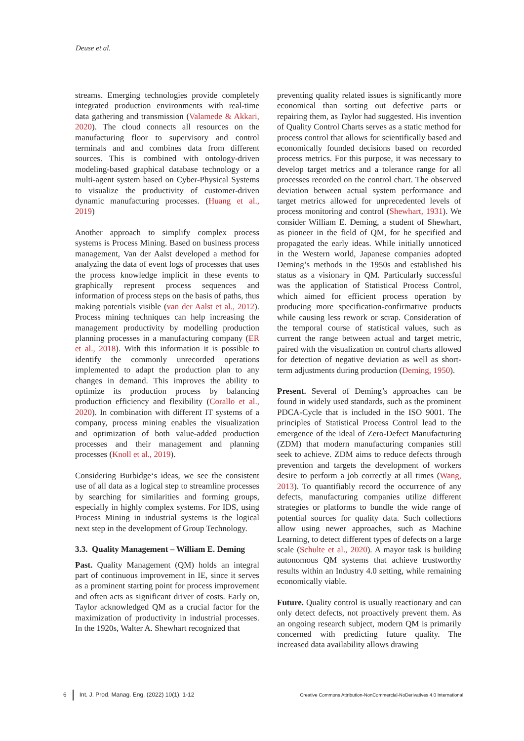Deuse et al.
streams. Emerging technologies provide completely integrated production environments with real-time data gathering and transmission (Valamede & Akkari, 2020). The cloud connects all resources on the manufacturing floor to supervisory and control terminals and and combines data from different sources. This is combined with ontology-driven modeling-based graphical database technology or a multi-agent system based on Cyber-Physical Systems to visualize the productivity of customer-driven dynamic manufacturing processes. (Huang et al., 2019)
Another approach to simplify complex process systems is Process Mining. Based on business process management, Van der Aalst developed a method for analyzing the data of event logs of processes that uses the process knowledge implicit in these events to graphically represent process sequences and information of process steps on the basis of paths, thus making potentials visible (van der Aalst et al., 2012). Process mining techniques can help increasing the management productivity by modelling production planning processes in a manufacturing company (ER et al., 2018). With this information it is possible to identify the commonly unrecorded operations implemented to adapt the production plan to any changes in demand. This improves the ability to optimize its production process by balancing production efficiency and flexibility (Corallo et al., 2020). In combination with different IT systems of a company, process mining enables the visualization and optimization of both value-added production processes and their management and planning processes (Knoll et al., 2019).
Considering Burbidge‘s ideas, we see the consistent use of all data as a logical step to streamline processes by searching for similarities and forming groups, especially in highly complex systems. For IDS, using Process Mining in industrial systems is the logical next step in the development of Group Technology.
3.3. Quality Management – William E. Deming
Past. Quality Management (QM) holds an integral part of continuous improvement in IE, since it serves as a prominent starting point for process improvement and often acts as significant driver of costs. Early on, Taylor acknowledged QM as a crucial factor for the maximization of productivity in industrial processes. In the 1920s, Walter A. Shewhart recognized that
preventing quality related issues is significantly more economical than sorting out defective parts or repairing them, as Taylor had suggested. His invention of Quality Control Charts serves as a static method for process control that allows for scientifically based and economically founded decisions based on recorded process metrics. For this purpose, it was necessary to develop target metrics and a tolerance range for all processes recorded on the control chart. The observed deviation between actual system performance and target metrics allowed for unprecedented levels of process monitoring and control (Shewhart, 1931). We consider William E. Deming, a student of Shewhart, as pioneer in the field of QM, for he specified and propagated the early ideas. While initially unnoticed in the Western world, Japanese companies adopted Deming’s methods in the 1950s and established his status as a visionary in QM. Particularly successful was the application of Statistical Process Control, which aimed for efficient process operation by producing more specification-confirmative products while causing less rework or scrap. Consideration of the temporal course of statistical values, such as current the range between actual and target metric, paired with the visualization on control charts allowed for detection of negative deviation as well as short-term adjustments during production (Deming, 1950).
Present. Several of Deming’s approaches can be found in widely used standards, such as the prominent PDCA-Cycle that is included in the ISO 9001. The principles of Statistical Process Control lead to the emergence of the ideal of Zero-Defect Manufacturing (ZDM) that modern manufacturing companies still seek to achieve. ZDM aims to reduce defects through prevention and targets the development of workers desire to perform a job correctly at all times (Wang, 2013). To quantifiably record the occurrence of any defects, manufacturing companies utilize different strategies or platforms to bundle the wide range of potential sources for quality data. Such collections allow using newer approaches, such as Machine Learning, to detect different types of defects on a large scale (Schulte et al., 2020). A mayor task is building autonomous QM systems that achieve trustworthy results within an Industry 4.0 setting, while remaining economically viable.
Future. Quality control is usually reactionary and can only detect defects, not proactively prevent them. As an ongoing research subject, modern QM is primarily concerned with predicting future quality. The increased data availability allows drawing
6 Int. J. Prod. Manag. Eng. (2022) 10(1), 1-12 Creative Commons Attribution-NonCommercial-NoDerivatives 4.0 International